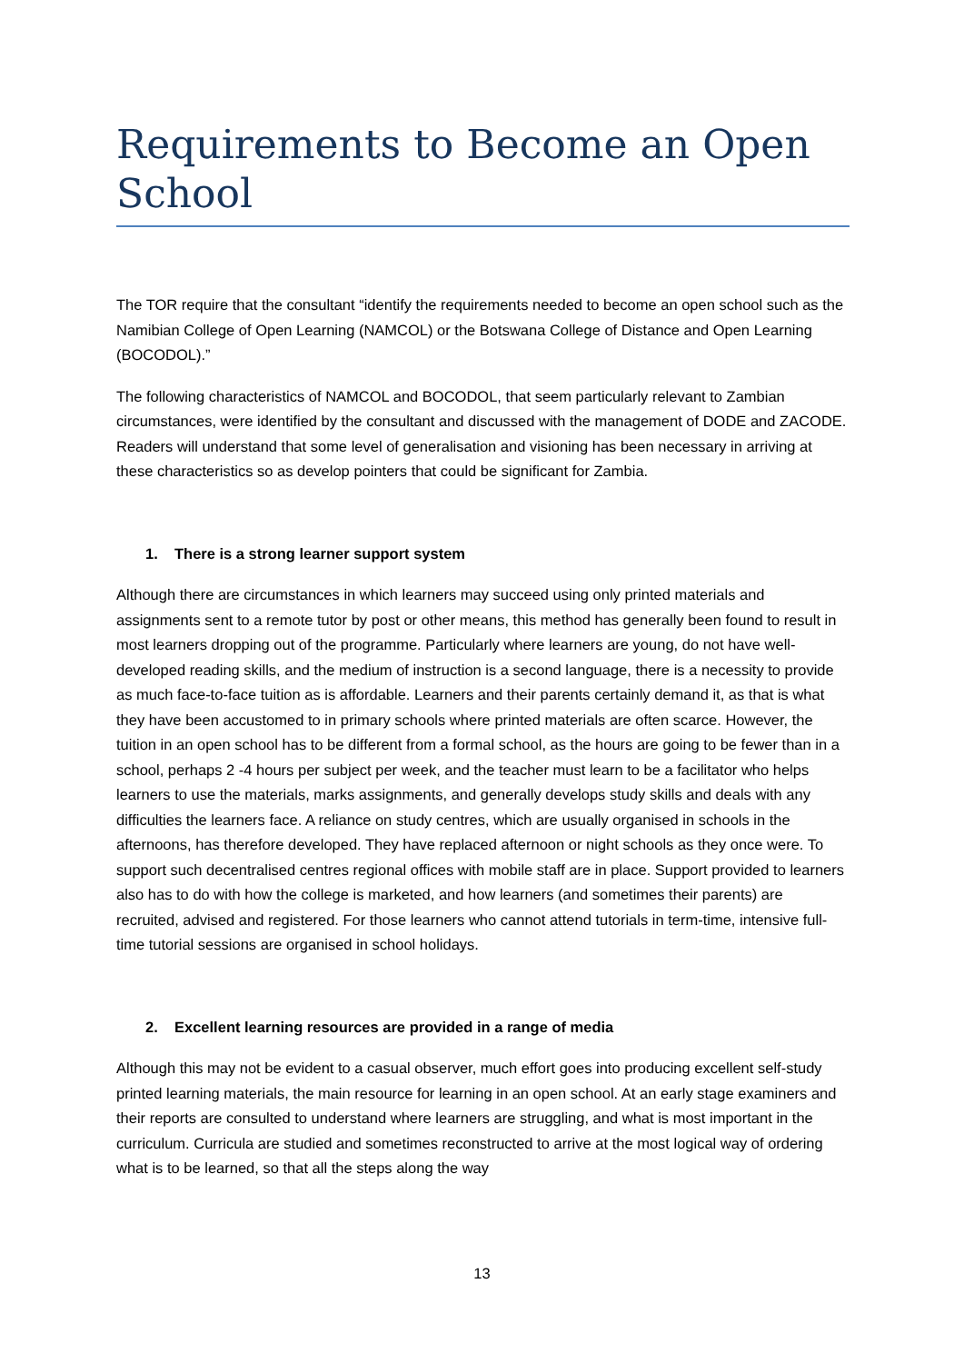Requirements to Become an Open School
The TOR require that the consultant “identify the requirements needed to become an open school such as the Namibian College of Open Learning (NAMCOL) or the Botswana College of Distance and Open Learning (BOCODOL).”
The following characteristics of NAMCOL and BOCODOL, that seem particularly relevant to Zambian circumstances, were identified by the consultant and discussed with the management of DODE and ZACODE. Readers will understand that some level of generalisation and visioning has been necessary in arriving at these characteristics so as develop pointers that could be significant for Zambia.
1. There is a strong learner support system
Although there are circumstances in which learners may succeed using only printed materials and assignments sent to a remote tutor by post or other means, this method has generally been found to result in most learners dropping out of the programme. Particularly where learners are young, do not have well-developed reading skills, and the medium of instruction is a second language, there is a necessity to provide as much face-to-face tuition as is affordable. Learners and their parents certainly demand it, as that is what they have been accustomed to in primary schools where printed materials are often scarce. However, the tuition in an open school has to be different from a formal school, as the hours are going to be fewer than in a school, perhaps 2 -4 hours per subject per week, and the teacher must learn to be a facilitator who helps learners to use the materials, marks assignments, and generally develops study skills and deals with any difficulties the learners face. A reliance on study centres, which are usually organised in schools in the afternoons, has therefore developed. They have replaced afternoon or night schools as they once were. To support such decentralised centres regional offices with mobile staff are in place. Support provided to learners also has to do with how the college is marketed, and how learners (and sometimes their parents) are recruited, advised and registered. For those learners who cannot attend tutorials in term-time, intensive full-time tutorial sessions are organised in school holidays.
2. Excellent learning resources are provided in a range of media
Although this may not be evident to a casual observer, much effort goes into producing excellent self-study printed learning materials, the main resource for learning in an open school. At an early stage examiners and their reports are consulted to understand where learners are struggling, and what is most important in the curriculum. Curricula are studied and sometimes reconstructed to arrive at the most logical way of ordering what is to be learned, so that all the steps along the way
13